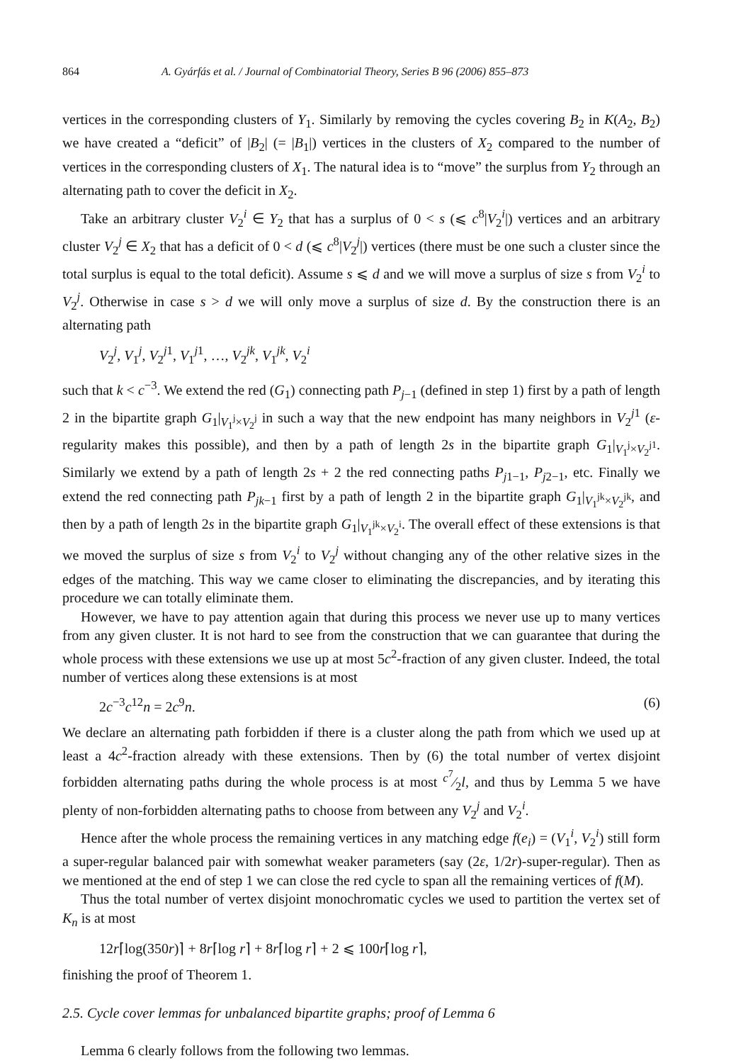864 A. Gyárfás et al. / Journal of Combinatorial Theory, Series B 96 (2006) 855–873
vertices in the corresponding clusters of Y<sub>1</sub>. Similarly by removing the cycles covering B<sub>2</sub> in K(A<sub>2</sub>, B<sub>2</sub>) we have created a “deficit” of |B<sub>2</sub>| (= |B<sub>1</sub>|) vertices in the clusters of X<sub>2</sub> compared to the number of vertices in the corresponding clusters of X<sub>1</sub>. The natural idea is to “move” the surplus from Y<sub>2</sub> through an alternating path to cover the deficit in X<sub>2</sub>.
Take an arbitrary cluster V<sub>2</sub><sup>i</sup> ∈ Y<sub>2</sub> that has a surplus of 0 < s (⩽ c<sup>8</sup>|V<sub>2</sub><sup>i</sup>|) vertices and an arbitrary cluster V<sub>2</sub><sup>j</sup> ∈ X<sub>2</sub> that has a deficit of 0 < d (⩽ c<sup>8</sup>|V<sub>2</sub><sup>j</sup>|) vertices (there must be one such a cluster since the total surplus is equal to the total deficit). Assume s ⩽ d and we will move a surplus of size s from V<sub>2</sub><sup>i</sup> to V<sub>2</sub><sup>j</sup>. Otherwise in case s > d we will only move a surplus of size d. By the construction there is an alternating path
V<sub>2</sub><sup>j</sup>, V<sub>1</sub><sup>j</sup>, V<sub>2</sub><sup>j1</sup>, V<sub>1</sub><sup>j1</sup>, …, V<sub>2</sub><sup>jk</sup>, V<sub>1</sub><sup>jk</sup>, V<sub>2</sub><sup>i</sup>
such that k < c<sup>−3</sup>. We extend the red (G<sub>1</sub>) connecting path P<sub>j−1</sub> (defined in step 1) first by a path of length 2 in the bipartite graph G<sub>1</sub>|<sub>V<sub>1</sub><sup>j</sup>×V<sub>2</sub><sup>j</sup></sub> in such a way that the new endpoint has many neighbors in V<sub>2</sub><sup>j1</sup> (ε-regularity makes this possible), and then by a path of length 2s in the bipartite graph G<sub>1</sub>|<sub>V<sub>1</sub><sup>j</sup>×V<sub>2</sub><sup>j1</sup></sub>. Similarly we extend by a path of length 2s + 2 the red connecting paths P<sub>j1−1</sub>, P<sub>j2−1</sub>, etc. Finally we extend the red connecting path P<sub>jk−1</sub> first by a path of length 2 in the bipartite graph G<sub>1</sub>|<sub>V<sub>1</sub><sup>jk</sup>×V<sub>2</sub><sup>jk</sup></sub>, and then by a path of length 2s in the bipartite graph G<sub>1</sub>|<sub>V<sub>1</sub><sup>jk</sup>×V<sub>2</sub><sup>i</sup></sub>. The overall effect of these extensions is that we moved the surplus of size s from V<sub>2</sub><sup>i</sup> to V<sub>2</sub><sup>j</sup> without changing any of the other relative sizes in the edges of the matching. This way we came closer to eliminating the discrepancies, and by iterating this procedure we can totally eliminate them.
However, we have to pay attention again that during this process we never use up to many vertices from any given cluster. It is not hard to see from the construction that we can guarantee that during the whole process with these extensions we use up at most 5c<sup>2</sup>-fraction of any given cluster. Indeed, the total number of vertices along these extensions is at most
2c<sup>−3</sup>c<sup>12</sup>n = 2c<sup>9</sup>n. (6)
We declare an alternating path forbidden if there is a cluster along the path from which we used up at least a 4c<sup>2</sup>-fraction already with these extensions. Then by (6) the total number of vertex disjoint forbidden alternating paths during the whole process is at most c<sup>7</sup>⁄2l, and thus by Lemma 5 we have plenty of non-forbidden alternating paths to choose from between any V<sub>2</sub><sup>j</sup> and V<sub>2</sub><sup>i</sup>.
Hence after the whole process the remaining vertices in any matching edge f(e<sub>i</sub>) = (V<sub>1</sub><sup>i</sup>, V<sub>2</sub><sup>i</sup>) still form a super-regular balanced pair with somewhat weaker parameters (say (2ε, 1/2r)-super-regular). Then as we mentioned at the end of step 1 we can close the red cycle to span all the remaining vertices of f(M).
Thus the total number of vertex disjoint monochromatic cycles we used to partition the vertex set of K<sub>n</sub> is at most
12r⌈log(350r)⌉ + 8r⌈log r⌉ + 8r⌈log r⌉ + 2 ⩽ 100r⌈log r⌉,
finishing the proof of Theorem 1.
2.5. Cycle cover lemmas for unbalanced bipartite graphs; proof of Lemma 6
Lemma 6 clearly follows from the following two lemmas.